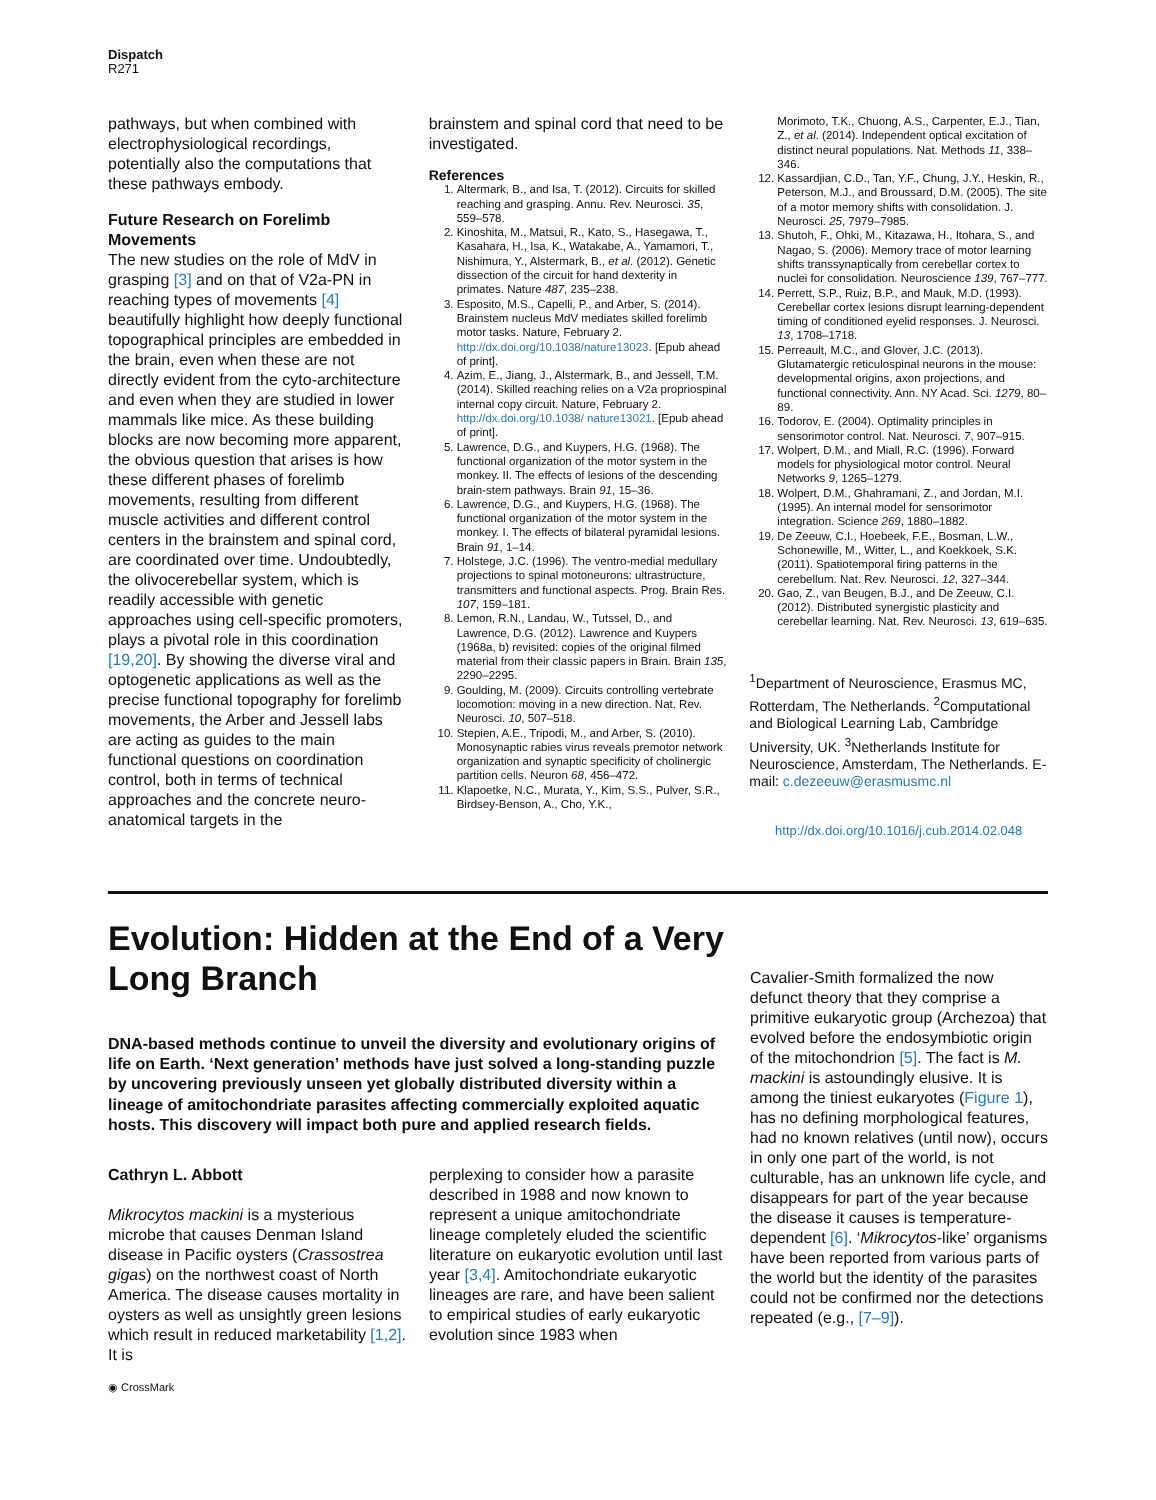Dispatch
R271
pathways, but when combined with electrophysiological recordings, potentially also the computations that these pathways embody.
Future Research on Forelimb Movements
The new studies on the role of MdV in grasping [3] and on that of V2a-PN in reaching types of movements [4] beautifully highlight how deeply functional topographical principles are embedded in the brain, even when these are not directly evident from the cyto-architecture and even when they are studied in lower mammals like mice. As these building blocks are now becoming more apparent, the obvious question that arises is how these different phases of forelimb movements, resulting from different muscle activities and different control centers in the brainstem and spinal cord, are coordinated over time. Undoubtedly, the olivocerebellar system, which is readily accessible with genetic approaches using cell-specific promoters, plays a pivotal role in this coordination [19,20]. By showing the diverse viral and optogenetic applications as well as the precise functional topography for forelimb movements, the Arber and Jessell labs are acting as guides to the main functional questions on coordination control, both in terms of technical approaches and the concrete neuro-anatomical targets in the
brainstem and spinal cord that need to be investigated.
References
1. Altermark, B., and Isa, T. (2012). Circuits for skilled reaching and grasping. Annu. Rev. Neurosci. 35, 559–578.
2. Kinoshita, M., Matsui, R., Kato, S., Hasegawa, T., Kasahara, H., Isa, K., Watakabe, A., Yamamori, T., Nishimura, Y., Alstermark, B., et al. (2012). Genetic dissection of the circuit for hand dexterity in primates. Nature 487, 235–238.
3. Esposito, M.S., Capelli, P., and Arber, S. (2014). Brainstem nucleus MdV mediates skilled forelimb motor tasks. Nature, February 2. http://dx.doi.org/10.1038/nature13023. [Epub ahead of print].
4. Azim, E., Jiang, J., Alstermark, B., and Jessell, T.M. (2014). Skilled reaching relies on a V2a propriospinal internal copy circuit. Nature, February 2. http://dx.doi.org/10.1038/ nature13021. [Epub ahead of print].
5. Lawrence, D.G., and Kuypers, H.G. (1968). The functional organization of the motor system in the monkey. II. The effects of lesions of the descending brain-stem pathways. Brain 91, 15–36.
6. Lawrence, D.G., and Kuypers, H.G. (1968). The functional organization of the motor system in the monkey. I. The effects of bilateral pyramidal lesions. Brain 91, 1–14.
7. Holstege, J.C. (1996). The ventro-medial medullary projections to spinal motoneurons: ultrastructure, transmitters and functional aspects. Prog. Brain Res. 107, 159–181.
8. Lemon, R.N., Landau, W., Tutssel, D., and Lawrence, D.G. (2012). Lawrence and Kuypers (1968a, b) revisited: copies of the original filmed material from their classic papers in Brain. Brain 135, 2290–2295.
9. Goulding, M. (2009). Circuits controlling vertebrate locomotion: moving in a new direction. Nat. Rev. Neurosci. 10, 507–518.
10. Stepien, A.E., Tripodi, M., and Arber, S. (2010). Monosynaptic rabies virus reveals premotor network organization and synaptic specificity of cholinergic partition cells. Neuron 68, 456–472.
11. Klapoetke, N.C., Murata, Y., Kim, S.S., Pulver, S.R., Birdsey-Benson, A., Cho, Y.K.,
Morimoto, T.K., Chuong, A.S., Carpenter, E.J., Tian, Z., et al. (2014). Independent optical excitation of distinct neural populations. Nat. Methods 11, 338–346.
12. Kassardjian, C.D., Tan, Y.F., Chung, J.Y., Heskin, R., Peterson, M.J., and Broussard, D.M. (2005). The site of a motor memory shifts with consolidation. J. Neurosci. 25, 7979–7985.
13. Shutoh, F., Ohki, M., Kitazawa, H., Itohara, S., and Nagao, S. (2006). Memory trace of motor learning shifts transsynaptically from cerebellar cortex to nuclei for consolidation. Neuroscience 139, 767–777.
14. Perrett, S.P., Ruiz, B.P., and Mauk, M.D. (1993). Cerebellar cortex lesions disrupt learning-dependent timing of conditioned eyelid responses. J. Neurosci. 13, 1708–1718.
15. Perreault, M.C., and Glover, J.C. (2013). Glutamatergic reticulospinal neurons in the mouse: developmental origins, axon projections, and functional connectivity. Ann. NY Acad. Sci. 1279, 80–89.
16. Todorov, E. (2004). Optimality principles in sensorimotor control. Nat. Neurosci. 7, 907–915.
17. Wolpert, D.M., and Miall, R.C. (1996). Forward models for physiological motor control. Neural Networks 9, 1265–1279.
18. Wolpert, D.M., Ghahramani, Z., and Jordan, M.I. (1995). An internal model for sensorimotor integration. Science 269, 1880–1882.
19. De Zeeuw, C.I., Hoebeek, F.E., Bosman, L.W., Schonewille, M., Witter, L., and Koekkoek, S.K. (2011). Spatiotemporal firing patterns in the cerebellum. Nat. Rev. Neurosci. 12, 327–344.
20. Gao, Z., van Beugen, B.J., and De Zeeuw, C.I. (2012). Distributed synergistic plasticity and cerebellar learning. Nat. Rev. Neurosci. 13, 619–635.
<sup>1</sup> Department of Neuroscience, Erasmus MC, Rotterdam, The Netherlands. <sup>2</sup>Computational and Biological Learning Lab, Cambridge University, UK. <sup>3</sup>Netherlands Institute for Neuroscience, Amsterdam, The Netherlands. E-mail: c.dezeeuw@erasmusmc.nl
http://dx.doi.org/10.1016/j.cub.2014.02.048
Evolution: Hidden at the End of a Very Long Branch
DNA-based methods continue to unveil the diversity and evolutionary origins of life on Earth. ‘Next generation’ methods have just solved a long-standing puzzle by uncovering previously unseen yet globally distributed diversity within a lineage of amitochondriate parasites affecting commercially exploited aquatic hosts. This discovery will impact both pure and applied research fields.
Cathryn L. Abbott
Mikrocytos mackini is a mysterious microbe that causes Denman Island disease in Pacific oysters (Crassostrea gigas) on the northwest coast of North America. The disease causes mortality in oysters as well as unsightly green lesions which result in reduced marketability [1,2]. It is
◉ CrossMark
perplexing to consider how a parasite described in 1988 and now known to represent a unique amitochondriate lineage completely eluded the scientific literature on eukaryotic evolution until last year [3,4]. Amitochondriate eukaryotic lineages are rare, and have been salient to empirical studies of early eukaryotic evolution since 1983 when
Cavalier-Smith formalized the now defunct theory that they comprise a primitive eukaryotic group (Archezoa) that evolved before the endosymbiotic origin of the mitochondrion [5]. The fact is M. mackini is astoundingly elusive. It is among the tiniest eukaryotes (Figure 1), has no defining morphological features, had no known relatives (until now), occurs in only one part of the world, is not culturable, has an unknown life cycle, and disappears for part of the year because the disease it causes is temperature-dependent [6]. ‘Mikrocytos-like’ organisms have been reported from various parts of the world but the identity of the parasites could not be confirmed nor the detections repeated (e.g., [7–9]).